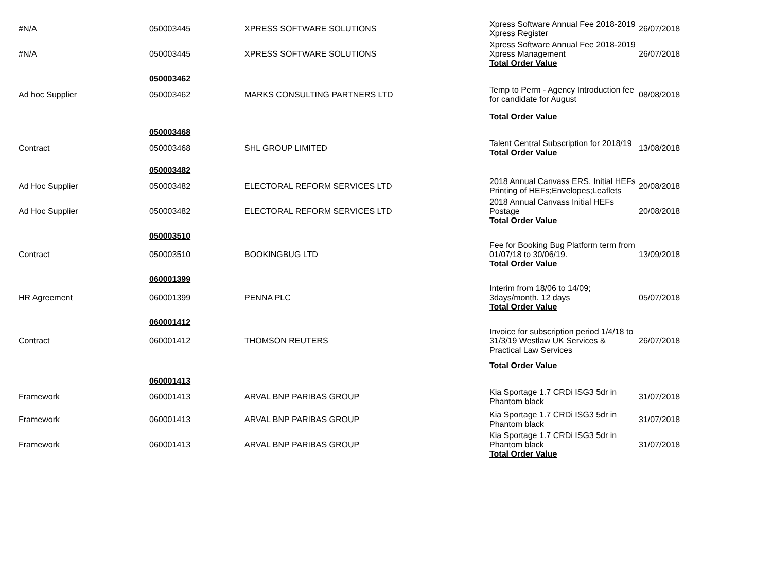| #N/A | 050003445 | XPRESS SOFTWARE SOLUTIONS | Xpress Software Annual Fee 2018-2019 Xpress Register | 26/07/2018 |
| #N/A | 050003445 | XPRESS SOFTWARE SOLUTIONS | Xpress Software Annual Fee 2018-2019 Xpress Management Total Order Value | 26/07/2018 |
| | 050003462 | | | |
| Ad hoc Supplier | 050003462 | MARKS CONSULTING PARTNERS LTD | Temp to Perm - Agency Introduction fee for candidate for August | 08/08/2018 |
| | | | Total Order Value | |
| | 050003468 | | | |
| Contract | 050003468 | SHL GROUP LIMITED | Talent Central Subscription for 2018/19 Total Order Value | 13/08/2018 |
| | 050003482 | | | |
| Ad Hoc Supplier | 050003482 | ELECTORAL REFORM SERVICES LTD | 2018 Annual Canvass ERS. Initial HEFs Printing of HEFs;Envelopes;Leaflets | 20/08/2018 |
| Ad Hoc Supplier | 050003482 | ELECTORAL REFORM SERVICES LTD | 2018 Annual Canvass Initial HEFs Postage Total Order Value | 20/08/2018 |
| | 050003510 | | | |
| Contract | 050003510 | BOOKINGBUG LTD | Fee for Booking Bug Platform term from 01/07/18 to 30/06/19. Total Order Value | 13/09/2018 |
| | 060001399 | | | |
| HR Agreement | 060001399 | PENNA PLC | Interim from 18/06 to 14/09; 3days/month. 12 days Total Order Value | 05/07/2018 |
| | 060001412 | | | |
| Contract | 060001412 | THOMSON REUTERS | Invoice for subscription period 1/4/18 to 31/3/19 Westlaw UK Services & Practical Law Services | 26/07/2018 |
| | | | Total Order Value | |
| | 060001413 | | | |
| Framework | 060001413 | ARVAL BNP PARIBAS GROUP | Kia Sportage 1.7 CRDi ISG3 5dr in Phantom black | 31/07/2018 |
| Framework | 060001413 | ARVAL BNP PARIBAS GROUP | Kia Sportage 1.7 CRDi ISG3 5dr in Phantom black | 31/07/2018 |
| Framework | 060001413 | ARVAL BNP PARIBAS GROUP | Kia Sportage 1.7 CRDi ISG3 5dr in Phantom black Total Order Value | 31/07/2018 |